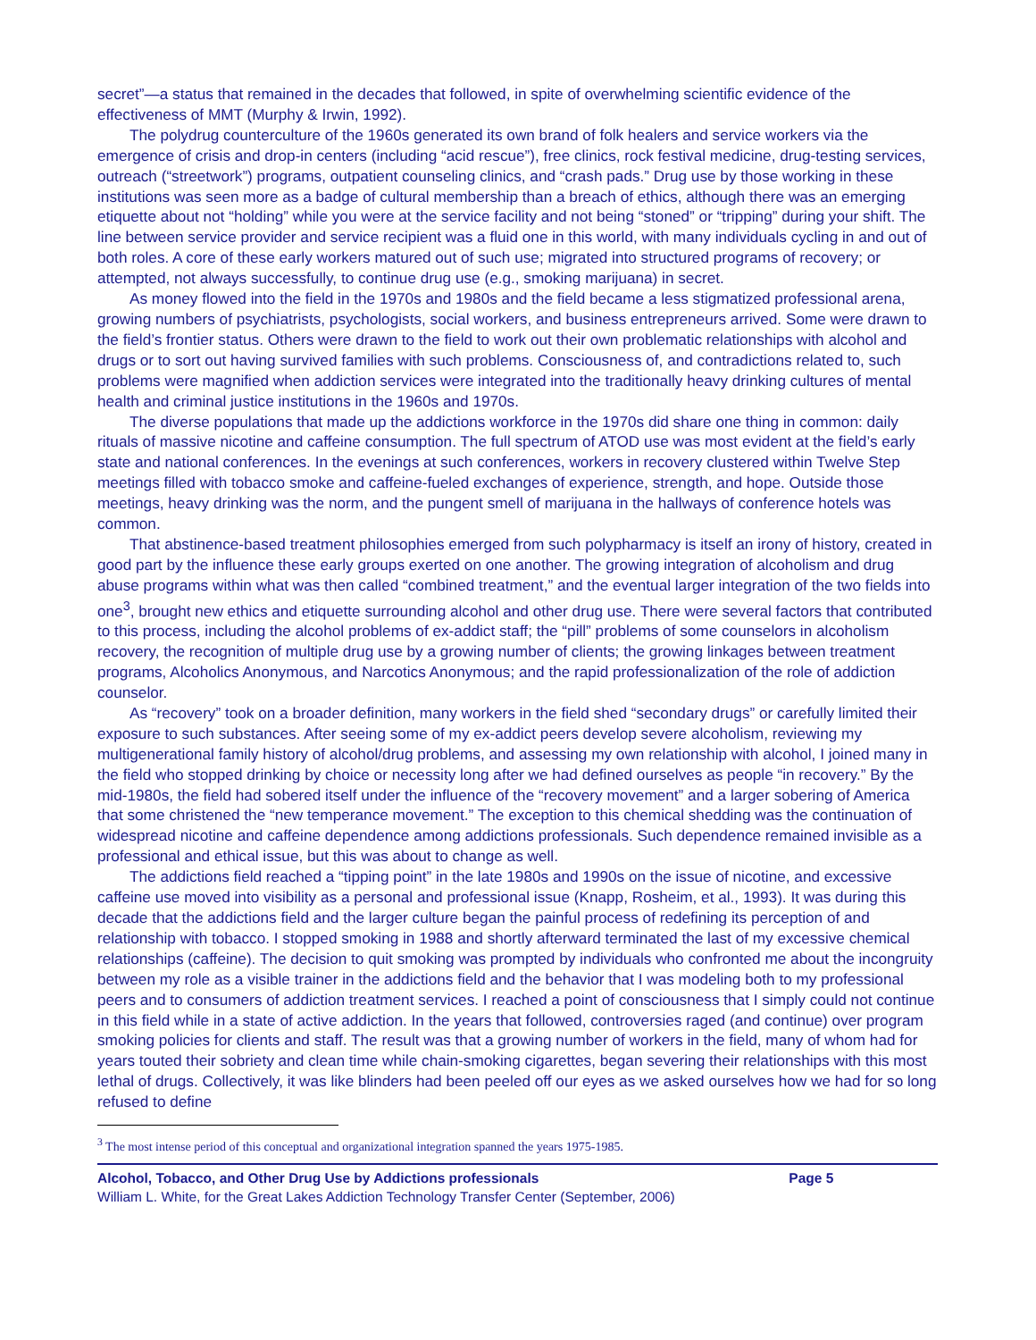secret”—a status that remained in the decades that followed, in spite of overwhelming scientific evidence of the effectiveness of MMT (Murphy & Irwin, 1992).
The polydrug counterculture of the 1960s generated its own brand of folk healers and service workers via the emergence of crisis and drop-in centers (including “acid rescue”), free clinics, rock festival medicine, drug-testing services, outreach (“streetwork”) programs, outpatient counseling clinics, and “crash pads.” Drug use by those working in these institutions was seen more as a badge of cultural membership than a breach of ethics, although there was an emerging etiquette about not “holding” while you were at the service facility and not being “stoned” or “tripping” during your shift. The line between service provider and service recipient was a fluid one in this world, with many individuals cycling in and out of both roles. A core of these early workers matured out of such use; migrated into structured programs of recovery; or attempted, not always successfully, to continue drug use (e.g., smoking marijuana) in secret.
As money flowed into the field in the 1970s and 1980s and the field became a less stigmatized professional arena, growing numbers of psychiatrists, psychologists, social workers, and business entrepreneurs arrived. Some were drawn to the field’s frontier status. Others were drawn to the field to work out their own problematic relationships with alcohol and drugs or to sort out having survived families with such problems. Consciousness of, and contradictions related to, such problems were magnified when addiction services were integrated into the traditionally heavy drinking cultures of mental health and criminal justice institutions in the 1960s and 1970s.
The diverse populations that made up the addictions workforce in the 1970s did share one thing in common: daily rituals of massive nicotine and caffeine consumption. The full spectrum of ATOD use was most evident at the field’s early state and national conferences. In the evenings at such conferences, workers in recovery clustered within Twelve Step meetings filled with tobacco smoke and caffeine-fueled exchanges of experience, strength, and hope. Outside those meetings, heavy drinking was the norm, and the pungent smell of marijuana in the hallways of conference hotels was common.
That abstinence-based treatment philosophies emerged from such polypharmacy is itself an irony of history, created in good part by the influence these early groups exerted on one another. The growing integration of alcoholism and drug abuse programs within what was then called “combined treatment,” and the eventual larger integration of the two fields into one<sup>3</sup>, brought new ethics and etiquette surrounding alcohol and other drug use. There were several factors that contributed to this process, including the alcohol problems of ex-addict staff; the “pill” problems of some counselors in alcoholism recovery, the recognition of multiple drug use by a growing number of clients; the growing linkages between treatment programs, Alcoholics Anonymous, and Narcotics Anonymous; and the rapid professionalization of the role of addiction counselor.
As “recovery” took on a broader definition, many workers in the field shed “secondary drugs” or carefully limited their exposure to such substances. After seeing some of my ex-addict peers develop severe alcoholism, reviewing my multigenerational family history of alcohol/drug problems, and assessing my own relationship with alcohol, I joined many in the field who stopped drinking by choice or necessity long after we had defined ourselves as people “in recovery.” By the mid-1980s, the field had sobered itself under the influence of the “recovery movement” and a larger sobering of America that some christened the “new temperance movement.” The exception to this chemical shedding was the continuation of widespread nicotine and caffeine dependence among addictions professionals. Such dependence remained invisible as a professional and ethical issue, but this was about to change as well.
The addictions field reached a “tipping point” in the late 1980s and 1990s on the issue of nicotine, and excessive caffeine use moved into visibility as a personal and professional issue (Knapp, Rosheim, et al., 1993). It was during this decade that the addictions field and the larger culture began the painful process of redefining its perception of and relationship with tobacco. I stopped smoking in 1988 and shortly afterward terminated the last of my excessive chemical relationships (caffeine). The decision to quit smoking was prompted by individuals who confronted me about the incongruity between my role as a visible trainer in the addictions field and the behavior that I was modeling both to my professional peers and to consumers of addiction treatment services. I reached a point of consciousness that I simply could not continue in this field while in a state of active addiction. In the years that followed, controversies raged (and continue) over program smoking policies for clients and staff. The result was that a growing number of workers in the field, many of whom had for years touted their sobriety and clean time while chain-smoking cigarettes, began severing their relationships with this most lethal of drugs. Collectively, it was like blinders had been peeled off our eyes as we asked ourselves how we had for so long refused to define
<sup>3</sup> The most intense period of this conceptual and organizational integration spanned the years 1975-1985.
Alcohol, Tobacco, and Other Drug Use by Addictions professionals Page 5
William L. White, for the Great Lakes Addiction Technology Transfer Center (September, 2006)